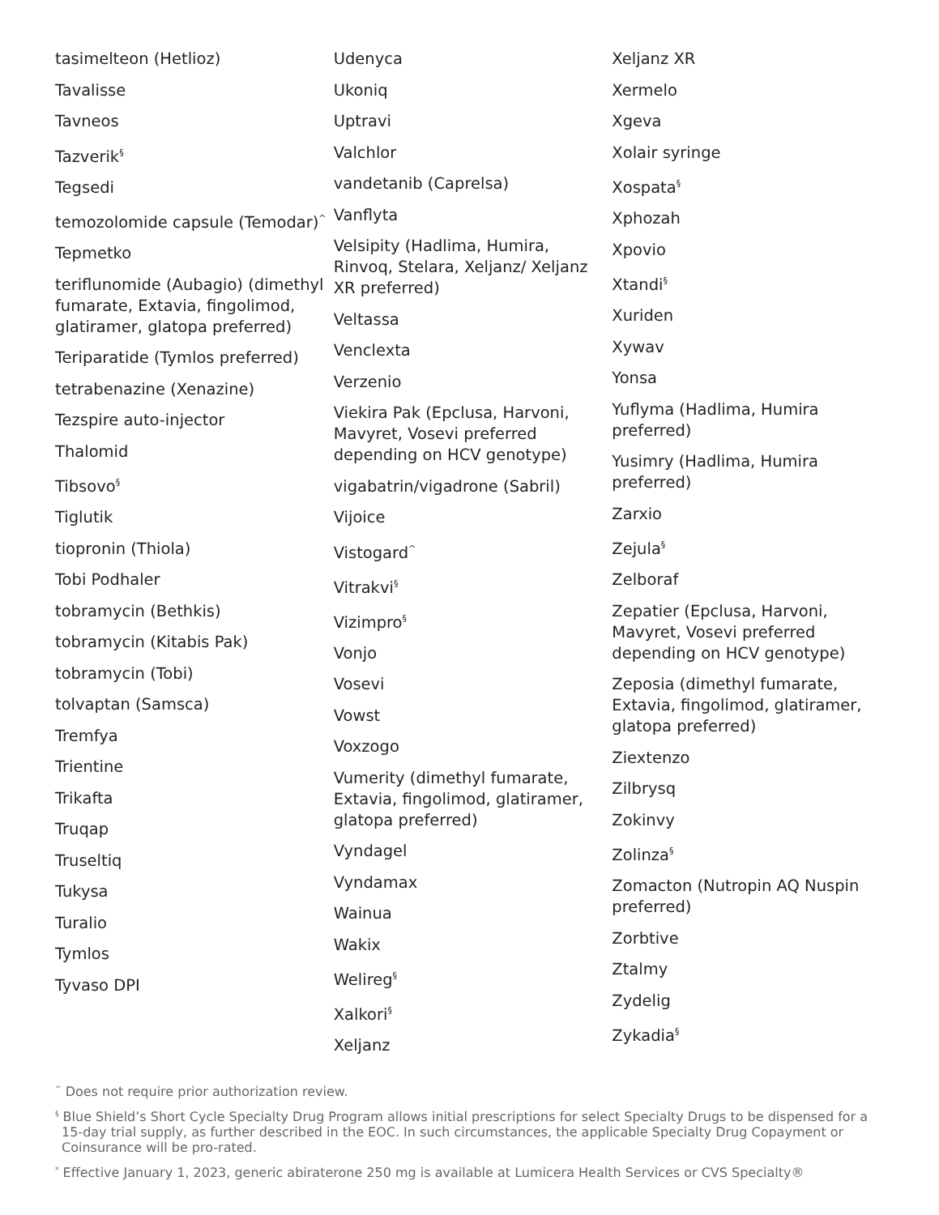tasimelteon (Hetlioz)
Tavalisse
Tavneos
Tazverik<sup>§</sup>
Tegsedi
temozolomide capsule (Temodar)<sup>^</sup>
Tepmetko
teriflunomide (Aubagio) (dimethyl fumarate, Extavia, fingolimod, glatiramer, glatopa preferred)
Teriparatide (Tymlos preferred)
tetrabenazine (Xenazine)
Tezspire auto-injector
Thalomid
Tibsovo<sup>§</sup>
Tiglutik
tiopronin (Thiola)
Tobi Podhaler
tobramycin (Bethkis)
tobramycin (Kitabis Pak)
tobramycin (Tobi)
tolvaptan (Samsca)
Tremfya
Trientine
Trikafta
Truqap
Truseltiq
Tukysa
Turalio
Tymlos
Tyvaso DPI
Udenyca
Ukoniq
Uptravi
Valchlor
vandetanib (Caprelsa)
Vanflyta
Velsipity (Hadlima, Humira, Rinvoq, Stelara, Xeljanz/ Xeljanz XR preferred)
Veltassa
Venclexta
Verzenio
Viekira Pak (Epclusa, Harvoni, Mavyret, Vosevi preferred depending on HCV genotype)
vigabatrin/vigadrone (Sabril)
Vijoice
Vistogard<sup>^</sup>
Vitrakvi<sup>§</sup>
Vizimpro<sup>§</sup>
Vonjo
Vosevi
Vowst
Voxzogo
Vumerity (dimethyl fumarate, Extavia, fingolimod, glatiramer, glatopa preferred)
Vyndagel
Vyndamax
Wainua
Wakix
Welireg<sup>§</sup>
Xalkori<sup>§</sup>
Xeljanz
Xeljanz XR
Xermelo
Xgeva
Xolair syringe
Xospata<sup>§</sup>
Xphozah
Xpovio
Xtandi<sup>§</sup>
Xuriden
Xywav
Yonsa
Yuflyma (Hadlima, Humira preferred)
Yusimry (Hadlima, Humira preferred)
Zarxio
Zejula<sup>§</sup>
Zelboraf
Zepatier (Epclusa, Harvoni, Mavyret, Vosevi preferred depending on HCV genotype)
Zeposia (dimethyl fumarate, Extavia, fingolimod, glatiramer, glatopa preferred)
Ziextenzo
Zilbrysq
Zokinvy
Zolinza<sup>§</sup>
Zomacton (Nutropin AQ Nuspin preferred)
Zorbtive
Ztalmy
Zydelig
Zykadia<sup>§</sup>
<sup>^</sup> Does not require prior authorization review.
<sup>§</sup> Blue Shield’s Short Cycle Specialty Drug Program allows initial prescriptions for select Specialty Drugs to be dispensed for a 15-day trial supply, as further described in the EOC. In such circumstances, the applicable Specialty Drug Copayment or Coinsurance will be pro-rated.
<sup>*</sup> Effective January 1, 2023, generic abiraterone 250 mg is available at Lumicera Health Services or CVS Specialty®